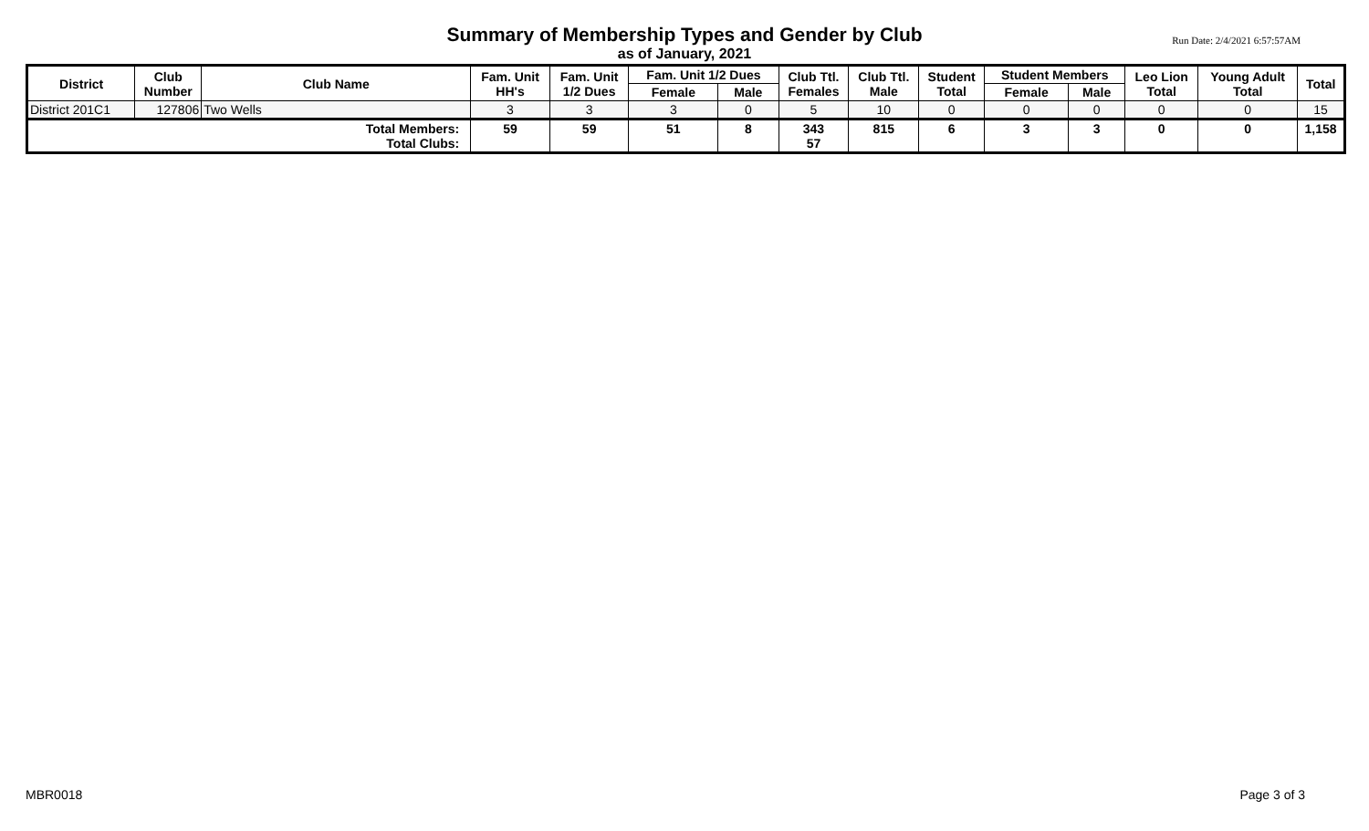Summary of Membership Types and Gender by Club
as of January, 2021
Run Date: 2/4/2021 6:57:57AM
| District | Club Number | Club Name | Fam. Unit HH's | Fam. Unit 1/2 Dues | Fam. Unit 1/2 Dues | | Club Ttl. Females | Club Ttl. Male | Student Total | Student Members | | Leo Lion Total | Young Adult Total | Total |
| --- | --- | --- | --- | --- | --- | --- | --- | --- | --- | --- | --- | --- | --- | --- |
| | | | | | Female | Male | | | | Female | Male | | | |
| District 201C1 | 127806 | Two Wells | 3 | 3 | 3 | 0 | 5 | 10 | 0 | 0 | 0 | 0 | 0 | 15 |
| Total Members: Total Clubs: | | | 59 | 59 | 51 | 8 | 343 57 | 815 | 6 | 3 | 3 | 0 | 0 | 1,158 |
MBR0018 Page 3 of 3